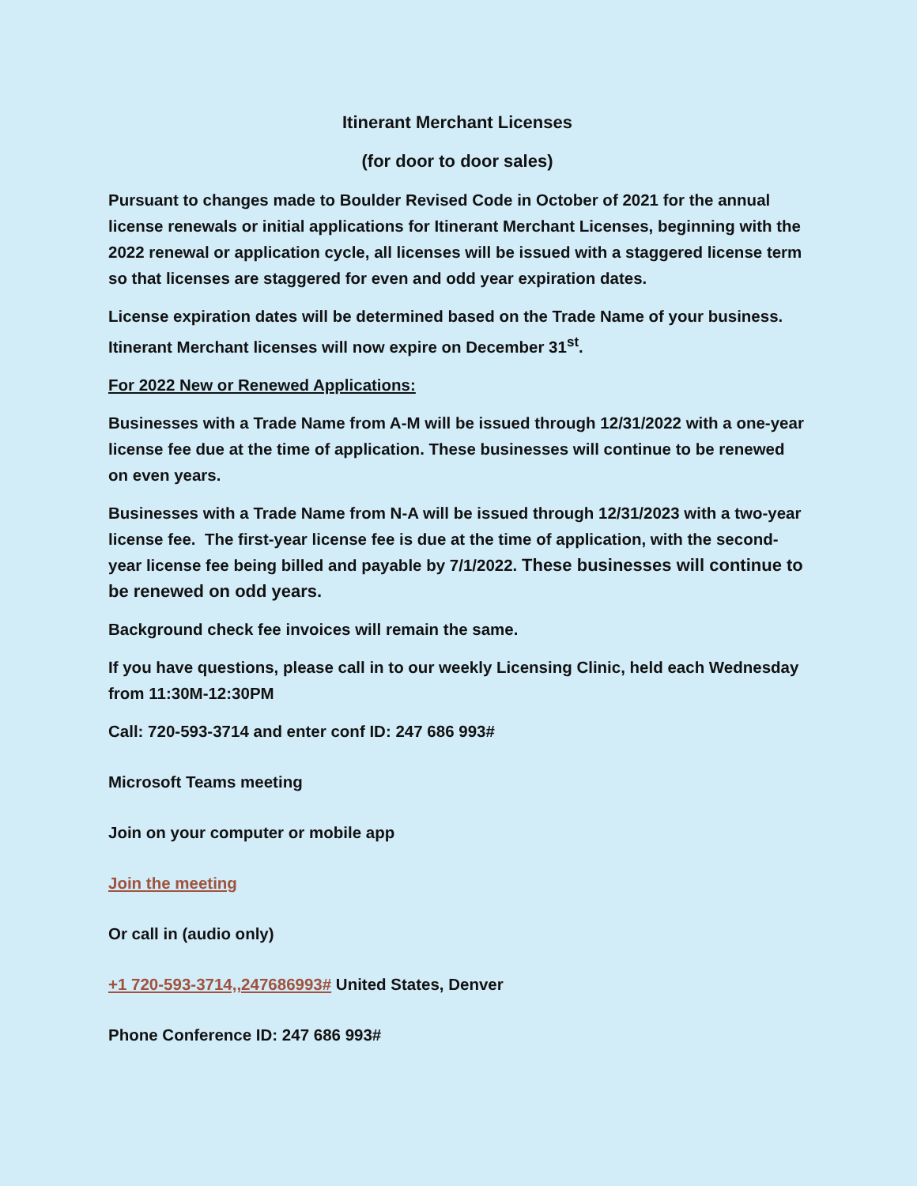Itinerant Merchant Licenses
(for door to door sales)
Pursuant to changes made to Boulder Revised Code in October of 2021 for the annual license renewals or initial applications for Itinerant Merchant Licenses, beginning with the 2022 renewal or application cycle, all licenses will be issued with a staggered license term so that licenses are staggered for even and odd year expiration dates.
License expiration dates will be determined based on the Trade Name of your business. Itinerant Merchant licenses will now expire on December 31<sup>st</sup>.
For 2022 New or Renewed Applications:
Businesses with a Trade Name from A-M will be issued through 12/31/2022 with a one-year license fee due at the time of application. These businesses will continue to be renewed on even years.
Businesses with a Trade Name from N-A will be issued through 12/31/2023 with a two-year license fee. The first-year license fee is due at the time of application, with the second-year license fee being billed and payable by 7/1/2022. These businesses will continue to be renewed on odd years.
Background check fee invoices will remain the same.
If you have questions, please call in to our weekly Licensing Clinic, held each Wednesday from 11:30M-12:30PM
Call: 720-593-3714 and enter conf ID: 247 686 993#
Microsoft Teams meeting
Join on your computer or mobile app
Join the meeting
Or call in (audio only)
+1 720-593-3714,,247686993# United States, Denver
Phone Conference ID: 247 686 993#